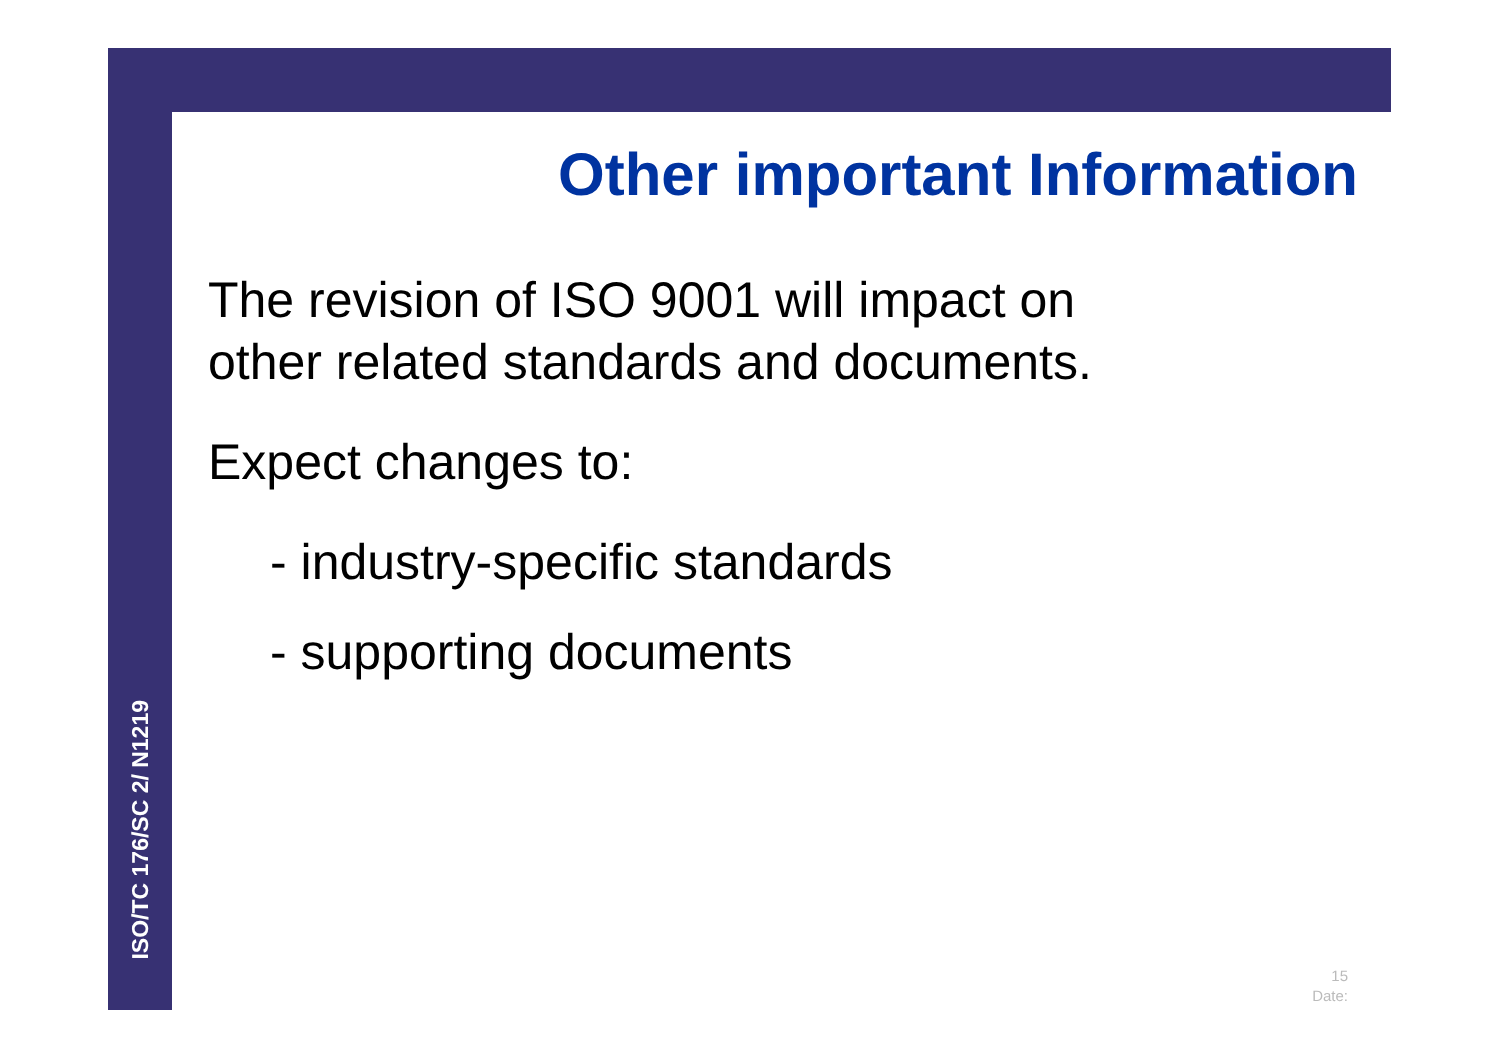ISO/TC 176/SC 2/ N1219
Other important Information
The revision of ISO 9001 will impact on
other related standards and documents.
Expect changes to:
- industry-specific standards
- supporting documents
15
Date: